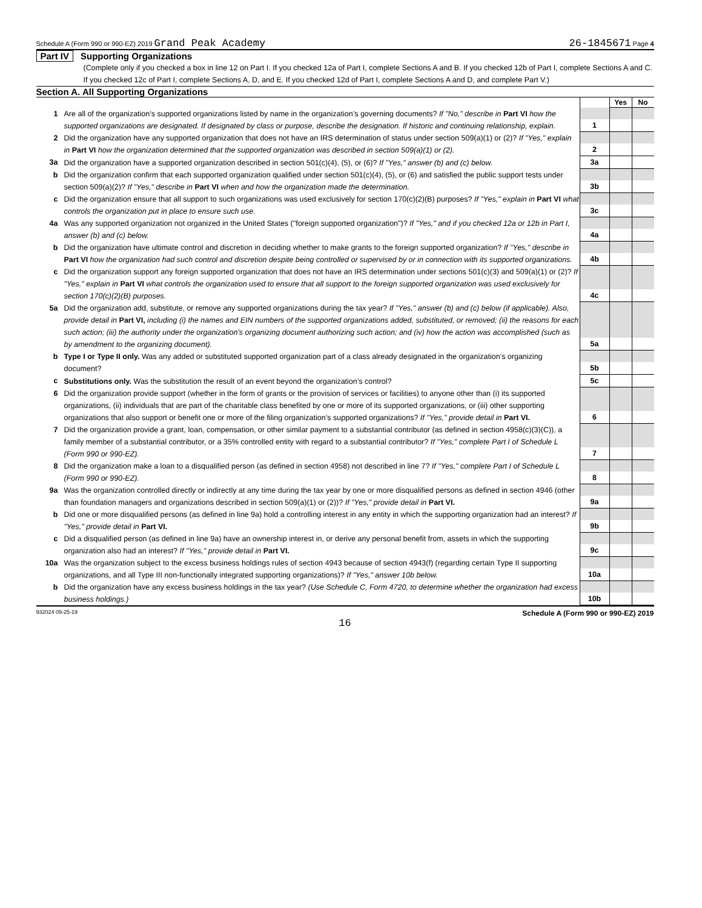Schedule A (Form 990 or 990-EZ) 2019 Grand Peak Academy
26-1845671 Page 4
Part IV Supporting Organizations
(Complete only if you checked a box in line 12 on Part I. If you checked 12a of Part I, complete Sections A and B. If you checked 12b of Part I, complete Sections A and C. If you checked 12c of Part I, complete Sections A, D, and E. If you checked 12d of Part I, complete Sections A and D, and complete Part V.)
Section A. All Supporting Organizations
| | | | Yes | No |
| 1 | Are all of the organization’s supported organizations listed by name in the organization’s governing documents? If "No," describe in Part VI how the supported organizations are designated. If designated by class or purpose, describe the designation. If historic and continuing relationship, explain. | 1 | | |
| 2 | Did the organization have any supported organization that does not have an IRS determination of status under section 509(a)(1) or (2)? If "Yes," explain in Part VI how the organization determined that the supported organization was described in section 509(a)(1) or (2). | 2 | | |
| 3a | Did the organization have a supported organization described in section 501(c)(4), (5), or (6)? If "Yes," answer (b) and (c) below. | 3a | | |
| b | Did the organization confirm that each supported organization qualified under section 501(c)(4), (5), or (6) and satisfied the public support tests under section 509(a)(2)? If "Yes," describe in Part VI when and how the organization made the determination. | 3b | | |
| c | Did the organization ensure that all support to such organizations was used exclusively for section 170(c)(2)(B) purposes? If "Yes," explain in Part VI what controls the organization put in place to ensure such use. | 3c | | |
| 4a | Was any supported organization not organized in the United States ("foreign supported organization")? If "Yes," and if you checked 12a or 12b in Part I, answer (b) and (c) below. | 4a | | |
| b | Did the organization have ultimate control and discretion in deciding whether to make grants to the foreign supported organization? If "Yes," describe in Part VI how the organization had such control and discretion despite being controlled or supervised by or in connection with its supported organizations. | 4b | | |
| c | Did the organization support any foreign supported organization that does not have an IRS determination under sections 501(c)(3) and 509(a)(1) or (2)? If "Yes," explain in Part VI what controls the organization used to ensure that all support to the foreign supported organization was used exclusively for section 170(c)(2)(B) purposes. | 4c | | |
| 5a | Did the organization add, substitute, or remove any supported organizations during the tax year? If "Yes," answer (b) and (c) below (if applicable). Also, provide detail in Part VI, including (i) the names and EIN numbers of the supported organizations added, substituted, or removed; (ii) the reasons for each such action; (iii) the authority under the organization's organizing document authorizing such action; and (iv) how the action was accomplished (such as by amendment to the organizing document). | 5a | | |
| b | Type I or Type II only. Was any added or substituted supported organization part of a class already designated in the organization’s organizing document? | 5b | | |
| c | Substitutions only. Was the substitution the result of an event beyond the organization’s control? | 5c | | |
| 6 | Did the organization provide support (whether in the form of grants or the provision of services or facilities) to anyone other than (i) its supported organizations, (ii) individuals that are part of the charitable class benefited by one or more of its supported organizations, or (iii) other supporting organizations that also support or benefit one or more of the filing organization’s supported organizations? If "Yes," provide detail in Part VI. | 6 | | |
| 7 | Did the organization provide a grant, loan, compensation, or other similar payment to a substantial contributor (as defined in section 4958(c)(3)(C)), a family member of a substantial contributor, or a 35% controlled entity with regard to a substantial contributor? If "Yes," complete Part I of Schedule L (Form 990 or 990-EZ). | 7 | | |
| 8 | Did the organization make a loan to a disqualified person (as defined in section 4958) not described in line 7? If "Yes," complete Part I of Schedule L (Form 990 or 990-EZ). | 8 | | |
| 9a | Was the organization controlled directly or indirectly at any time during the tax year by one or more disqualified persons as defined in section 4946 (other than foundation managers and organizations described in section 509(a)(1) or (2))? If "Yes," provide detail in Part VI. | 9a | | |
| b | Did one or more disqualified persons (as defined in line 9a) hold a controlling interest in any entity in which the supporting organization had an interest? If "Yes," provide detail in Part VI. | 9b | | |
| c | Did a disqualified person (as defined in line 9a) have an ownership interest in, or derive any personal benefit from, assets in which the supporting organization also had an interest? If "Yes," provide detail in Part VI. | 9c | | |
| 10a | Was the organization subject to the excess business holdings rules of section 4943 because of section 4943(f) (regarding certain Type II supporting organizations, and all Type III non-functionally integrated supporting organizations)? If "Yes," answer 10b below. | 10a | | |
| b | Did the organization have any excess business holdings in the tax year? (Use Schedule C, Form 4720, to determine whether the organization had excess business holdings.) | 10b | | |
932024 09-25-19 Schedule A (Form 990 or 990-EZ) 2019
16